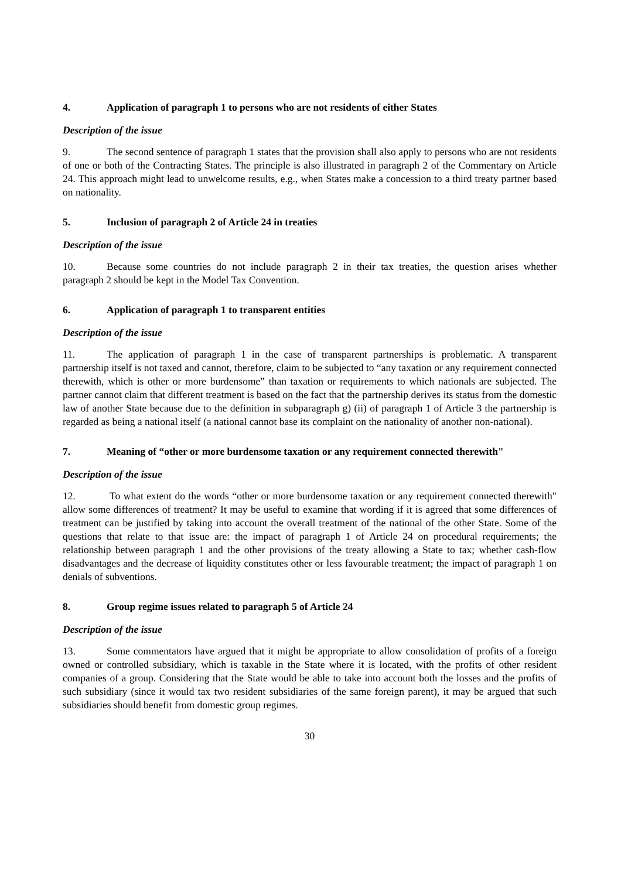4. Application of paragraph 1 to persons who are not residents of either States
Description of the issue
9. The second sentence of paragraph 1 states that the provision shall also apply to persons who are not residents of one or both of the Contracting States. The principle is also illustrated in paragraph 2 of the Commentary on Article 24. This approach might lead to unwelcome results, e.g., when States make a concession to a third treaty partner based on nationality.
5. Inclusion of paragraph 2 of Article 24 in treaties
Description of the issue
10. Because some countries do not include paragraph 2 in their tax treaties, the question arises whether paragraph 2 should be kept in the Model Tax Convention.
6. Application of paragraph 1 to transparent entities
Description of the issue
11. The application of paragraph 1 in the case of transparent partnerships is problematic. A transparent partnership itself is not taxed and cannot, therefore, claim to be subjected to “any taxation or any requirement connected therewith, which is other or more burdensome” than taxation or requirements to which nationals are subjected. The partner cannot claim that different treatment is based on the fact that the partnership derives its status from the domestic law of another State because due to the definition in subparagraph g) (ii) of paragraph 1 of Article 3 the partnership is regarded as being a national itself (a national cannot base its complaint on the nationality of another non-national).
7. Meaning of “other or more burdensome taxation or any requirement connected therewith"
Description of the issue
12. To what extent do the words “other or more burdensome taxation or any requirement connected therewith" allow some differences of treatment? It may be useful to examine that wording if it is agreed that some differences of treatment can be justified by taking into account the overall treatment of the national of the other State. Some of the questions that relate to that issue are: the impact of paragraph 1 of Article 24 on procedural requirements; the relationship between paragraph 1 and the other provisions of the treaty allowing a State to tax; whether cash-flow disadvantages and the decrease of liquidity constitutes other or less favourable treatment; the impact of paragraph 1 on denials of subventions.
8. Group regime issues related to paragraph 5 of Article 24
Description of the issue
13. Some commentators have argued that it might be appropriate to allow consolidation of profits of a foreign owned or controlled subsidiary, which is taxable in the State where it is located, with the profits of other resident companies of a group. Considering that the State would be able to take into account both the losses and the profits of such subsidiary (since it would tax two resident subsidiaries of the same foreign parent), it may be argued that such subsidiaries should benefit from domestic group regimes.
30